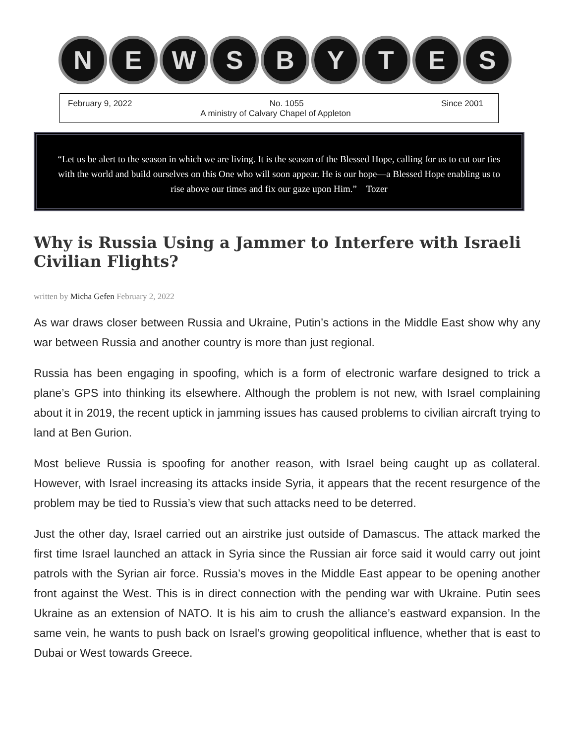N E W S B Y T E S
February 9, 2022 No. 1055 Since 2001
A ministry of Calvary Chapel of Appleton
“Let us be alert to the season in which we are living. It is the season of the Blessed Hope, calling for us to cut our ties with the world and build ourselves on this One who will soon appear. He is our hope—a Blessed Hope enabling us to rise above our times and fix our gaze upon Him.” Tozer
Why is Russia Using a Jammer to Interfere with Israeli Civilian Flights?
written by Micha Gefen February 2, 2022
As war draws closer between Russia and Ukraine, Putin’s actions in the Middle East show why any war between Russia and another country is more than just regional.
Russia has been engaging in spoofing, which is a form of electronic warfare designed to trick a plane’s GPS into thinking its elsewhere. Although the problem is not new, with Israel complaining about it in 2019, the recent uptick in jamming issues has caused problems to civilian aircraft trying to land at Ben Gurion.
Most believe Russia is spoofing for another reason, with Israel being caught up as collateral. However, with Israel increasing its attacks inside Syria, it appears that the recent resurgence of the problem may be tied to Russia’s view that such attacks need to be deterred.
Just the other day, Israel carried out an airstrike just outside of Damascus. The attack marked the first time Israel launched an attack in Syria since the Russian air force said it would carry out joint patrols with the Syrian air force. Russia’s moves in the Middle East appear to be opening another front against the West. This is in direct connection with the pending war with Ukraine. Putin sees Ukraine as an extension of NATO. It is his aim to crush the alliance’s eastward expansion. In the same vein, he wants to push back on Israel’s growing geopolitical influence, whether that is east to Dubai or West towards Greece.